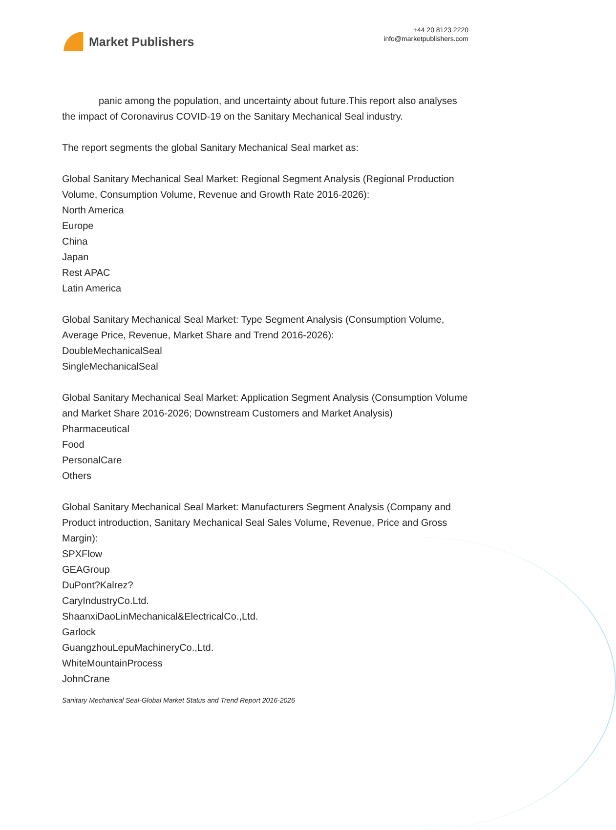Market Publishers
+44 20 8123 2220
info@marketpublishers.com
panic among the population, and uncertainty about future.This report also analyses the impact of Coronavirus COVID-19 on the Sanitary Mechanical Seal industry.
The report segments the global Sanitary Mechanical Seal market as:
Global Sanitary Mechanical Seal Market: Regional Segment Analysis (Regional Production Volume, Consumption Volume, Revenue and Growth Rate 2016-2026):
North America
Europe
China
Japan
Rest APAC
Latin America
Global Sanitary Mechanical Seal Market: Type Segment Analysis (Consumption Volume, Average Price, Revenue, Market Share and Trend 2016-2026):
DoubleMechanicalSeal
SingleMechanicalSeal
Global Sanitary Mechanical Seal Market: Application Segment Analysis (Consumption Volume and Market Share 2016-2026; Downstream Customers and Market Analysis)
Pharmaceutical
Food
PersonalCare
Others
Global Sanitary Mechanical Seal Market: Manufacturers Segment Analysis (Company and Product introduction, Sanitary Mechanical Seal Sales Volume, Revenue, Price and Gross Margin):
SPXFlow
GEAGroup
DuPont?Kalrez?
CaryIndustryCo.Ltd.
ShaanxiDaoLinMechanical&ElectricalCo.,Ltd.
Garlock
GuangzhouLepuMachineryCo.,Ltd.
WhiteMountainProcess
JohnCrane
Sanitary Mechanical Seal-Global Market Status and Trend Report 2016-2026